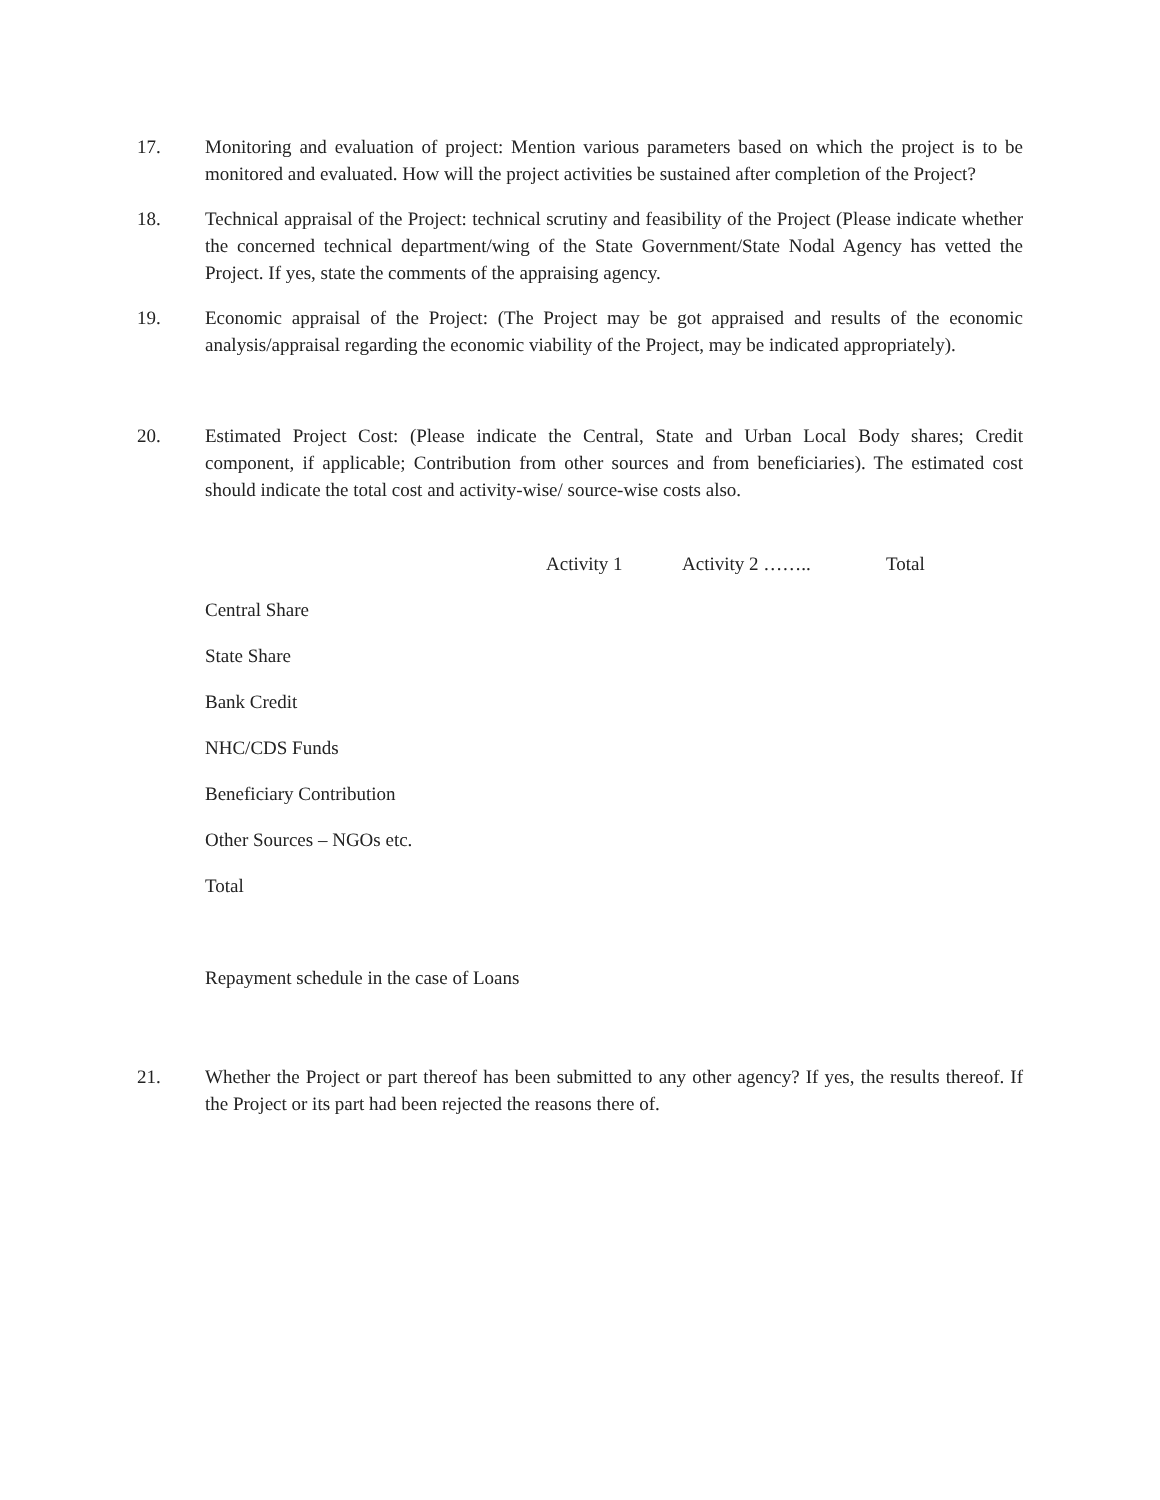17. Monitoring and evaluation of project: Mention various parameters based on which the project is to be monitored and evaluated. How will the project activities be sustained after completion of the Project?
18. Technical appraisal of the Project: technical scrutiny and feasibility of the Project (Please indicate whether the concerned technical department/wing of the State Government/State Nodal Agency has vetted the Project. If yes, state the comments of the appraising agency.
19. Economic appraisal of the Project: (The Project may be got appraised and results of the economic analysis/appraisal regarding the economic viability of the Project, may be indicated appropriately).
20. Estimated Project Cost: (Please indicate the Central, State and Urban Local Body shares; Credit component, if applicable; Contribution from other sources and from beneficiaries). The estimated cost should indicate the total cost and activity-wise/ source-wise costs also.
| | Activity 1 | Activity 2 …….. | Total |
| --- | --- | --- | --- |
| Central Share | | | |
| State Share | | | |
| Bank Credit | | | |
| NHC/CDS Funds | | | |
| Beneficiary Contribution | | | |
| Other Sources – NGOs etc. | | | |
| Total | | | |
Repayment schedule in the case of Loans
21. Whether the Project or part thereof has been submitted to any other agency? If yes, the results thereof. If the Project or its part had been rejected the reasons there of.